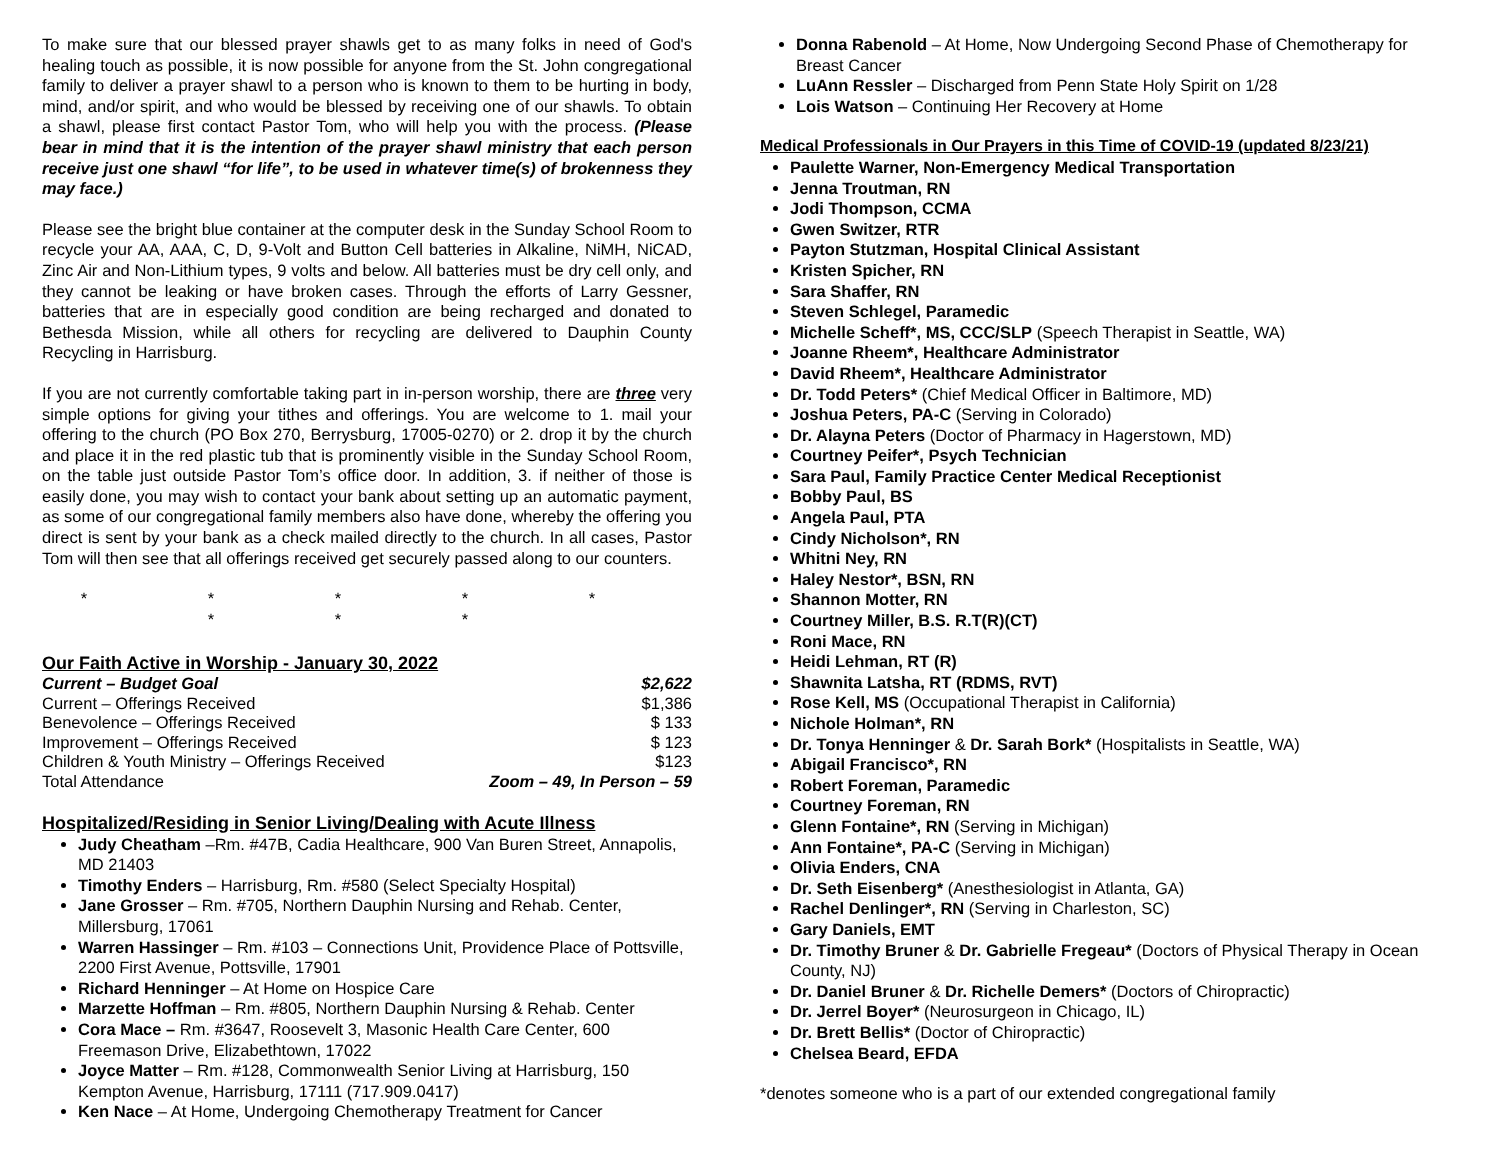To make sure that our blessed prayer shawls get to as many folks in need of God's healing touch as possible, it is now possible for anyone from the St. John congregational family to deliver a prayer shawl to a person who is known to them to be hurting in body, mind, and/or spirit, and who would be blessed by receiving one of our shawls. To obtain a shawl, please first contact Pastor Tom, who will help you with the process. (Please bear in mind that it is the intention of the prayer shawl ministry that each person receive just one shawl “for life”, to be used in whatever time(s) of brokenness they may face.)
Please see the bright blue container at the computer desk in the Sunday School Room to recycle your AA, AAA, C, D, 9-Volt and Button Cell batteries in Alkaline, NiMH, NiCAD, Zinc Air and Non-Lithium types, 9 volts and below. All batteries must be dry cell only, and they cannot be leaking or have broken cases. Through the efforts of Larry Gessner, batteries that are in especially good condition are being recharged and donated to Bethesda Mission, while all others for recycling are delivered to Dauphin County Recycling in Harrisburg.
If you are not currently comfortable taking part in in-person worship, there are three very simple options for giving your tithes and offerings. You are welcome to 1. mail your offering to the church (PO Box 270, Berrysburg, 17005-0270) or 2. drop it by the church and place it in the red plastic tub that is prominently visible in the Sunday School Room, on the table just outside Pastor Tom’s office door. In addition, 3. if neither of those is easily done, you may wish to contact your bank about setting up an automatic payment, as some of our congregational family members also have done, whereby the offering you direct is sent by your bank as a check mailed directly to the church. In all cases, Pastor Tom will then see that all offerings received get securely passed along to our counters.
* * * * * * * *
Our Faith Active in Worship - January 30, 2022
| Current – Budget Goal | $2,622 |
| Current – Offerings Received | $1,386 |
| Benevolence – Offerings Received | $ 133 |
| Improvement – Offerings Received | $ 123 |
| Children & Youth Ministry – Offerings Received | $123 |
| Total Attendance | Zoom – 49, In Person – 59 |
Hospitalized/Residing in Senior Living/Dealing with Acute Illness
Judy Cheatham –Rm. #47B, Cadia Healthcare, 900 Van Buren Street, Annapolis, MD 21403
Timothy Enders – Harrisburg, Rm. #580 (Select Specialty Hospital)
Jane Grosser – Rm. #705, Northern Dauphin Nursing and Rehab. Center, Millersburg, 17061
Warren Hassinger – Rm. #103 – Connections Unit, Providence Place of Pottsville, 2200 First Avenue, Pottsville, 17901
Richard Henninger – At Home on Hospice Care
Marzette Hoffman – Rm. #805, Northern Dauphin Nursing & Rehab. Center
Cora Mace – Rm. #3647, Roosevelt 3, Masonic Health Care Center, 600 Freemason Drive, Elizabethtown, 17022
Joyce Matter – Rm. #128, Commonwealth Senior Living at Harrisburg, 150 Kempton Avenue, Harrisburg, 17111 (717.909.0417)
Ken Nace – At Home, Undergoing Chemotherapy Treatment for Cancer
Donna Rabenold – At Home, Now Undergoing Second Phase of Chemotherapy for Breast Cancer
LuAnn Ressler – Discharged from Penn State Holy Spirit on 1/28
Lois Watson – Continuing Her Recovery at Home
Medical Professionals in Our Prayers in this Time of COVID-19 (updated 8/23/21)
Paulette Warner, Non-Emergency Medical Transportation
Jenna Troutman, RN
Jodi Thompson, CCMA
Gwen Switzer, RTR
Payton Stutzman, Hospital Clinical Assistant
Kristen Spicher, RN
Sara Shaffer, RN
Steven Schlegel, Paramedic
Michelle Scheff*, MS, CCC/SLP (Speech Therapist in Seattle, WA)
Joanne Rheem*, Healthcare Administrator
David Rheem*, Healthcare Administrator
Dr. Todd Peters* (Chief Medical Officer in Baltimore, MD)
Joshua Peters, PA-C (Serving in Colorado)
Dr. Alayna Peters (Doctor of Pharmacy in Hagerstown, MD)
Courtney Peifer*, Psych Technician
Sara Paul, Family Practice Center Medical Receptionist
Bobby Paul, BS
Angela Paul, PTA
Cindy Nicholson*, RN
Whitni Ney, RN
Haley Nestor*, BSN, RN
Shannon Motter, RN
Courtney Miller, B.S. R.T(R)(CT)
Roni Mace, RN
Heidi Lehman, RT (R)
Shawnita Latsha, RT (RDMS, RVT)
Rose Kell, MS (Occupational Therapist in California)
Nichole Holman*, RN
Dr. Tonya Henninger & Dr. Sarah Bork* (Hospitalists in Seattle, WA)
Abigail Francisco*, RN
Robert Foreman, Paramedic
Courtney Foreman, RN
Glenn Fontaine*, RN (Serving in Michigan)
Ann Fontaine*, PA-C (Serving in Michigan)
Olivia Enders, CNA
Dr. Seth Eisenberg* (Anesthesiologist in Atlanta, GA)
Rachel Denlinger*, RN (Serving in Charleston, SC)
Gary Daniels, EMT
Dr. Timothy Bruner & Dr. Gabrielle Fregeau* (Doctors of Physical Therapy in Ocean County, NJ)
Dr. Daniel Bruner & Dr. Richelle Demers* (Doctors of Chiropractic)
Dr. Jerrel Boyer* (Neurosurgeon in Chicago, IL)
Dr. Brett Bellis* (Doctor of Chiropractic)
Chelsea Beard, EFDA
*denotes someone who is a part of our extended congregational family